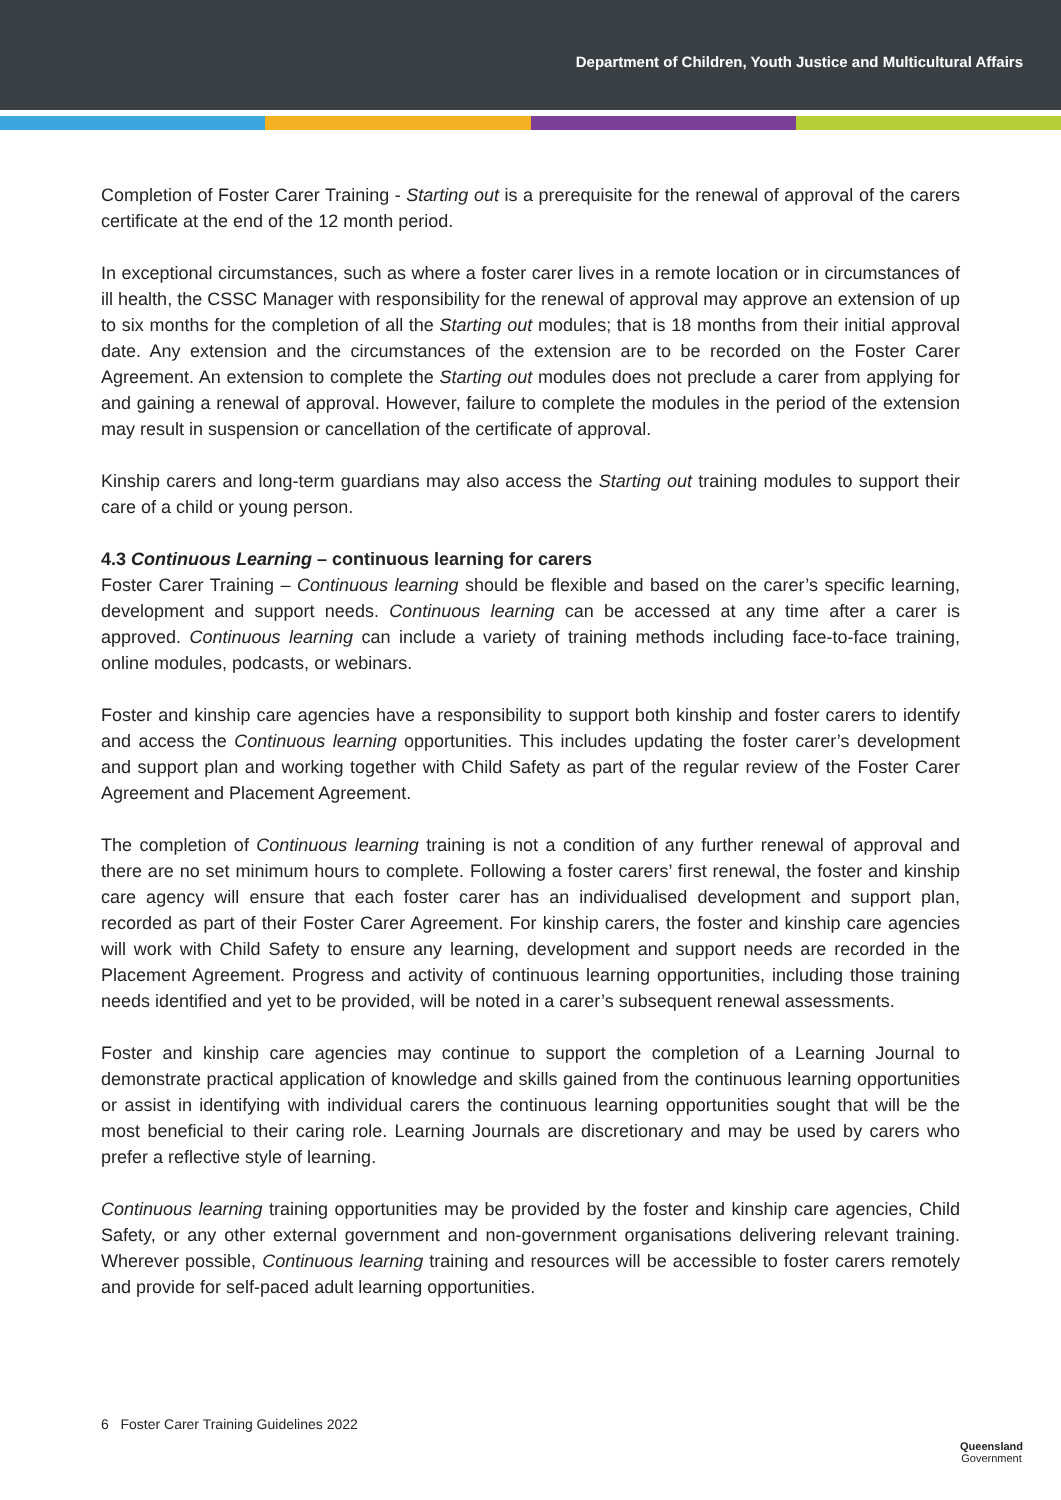Department of Children, Youth Justice and Multicultural Affairs
Completion of Foster Carer Training - Starting out is a prerequisite for the renewal of approval of the carers certificate at the end of the 12 month period.
In exceptional circumstances, such as where a foster carer lives in a remote location or in circumstances of ill health, the CSSC Manager with responsibility for the renewal of approval may approve an extension of up to six months for the completion of all the Starting out modules; that is 18 months from their initial approval date. Any extension and the circumstances of the extension are to be recorded on the Foster Carer Agreement. An extension to complete the Starting out modules does not preclude a carer from applying for and gaining a renewal of approval. However, failure to complete the modules in the period of the extension may result in suspension or cancellation of the certificate of approval.
Kinship carers and long-term guardians may also access the Starting out training modules to support their care of a child or young person.
4.3 Continuous Learning – continuous learning for carers
Foster Carer Training – Continuous learning should be flexible and based on the carer’s specific learning, development and support needs. Continuous learning can be accessed at any time after a carer is approved. Continuous learning can include a variety of training methods including face-to-face training, online modules, podcasts, or webinars.
Foster and kinship care agencies have a responsibility to support both kinship and foster carers to identify and access the Continuous learning opportunities. This includes updating the foster carer’s development and support plan and working together with Child Safety as part of the regular review of the Foster Carer Agreement and Placement Agreement.
The completion of Continuous learning training is not a condition of any further renewal of approval and there are no set minimum hours to complete. Following a foster carers’ first renewal, the foster and kinship care agency will ensure that each foster carer has an individualised development and support plan, recorded as part of their Foster Carer Agreement. For kinship carers, the foster and kinship care agencies will work with Child Safety to ensure any learning, development and support needs are recorded in the Placement Agreement. Progress and activity of continuous learning opportunities, including those training needs identified and yet to be provided, will be noted in a carer’s subsequent renewal assessments.
Foster and kinship care agencies may continue to support the completion of a Learning Journal to demonstrate practical application of knowledge and skills gained from the continuous learning opportunities or assist in identifying with individual carers the continuous learning opportunities sought that will be the most beneficial to their caring role. Learning Journals are discretionary and may be used by carers who prefer a reflective style of learning.
Continuous learning training opportunities may be provided by the foster and kinship care agencies, Child Safety, or any other external government and non-government organisations delivering relevant training. Wherever possible, Continuous learning training and resources will be accessible to foster carers remotely and provide for self-paced adult learning opportunities.
6 Foster Carer Training Guidelines 2022
Queensland
Government